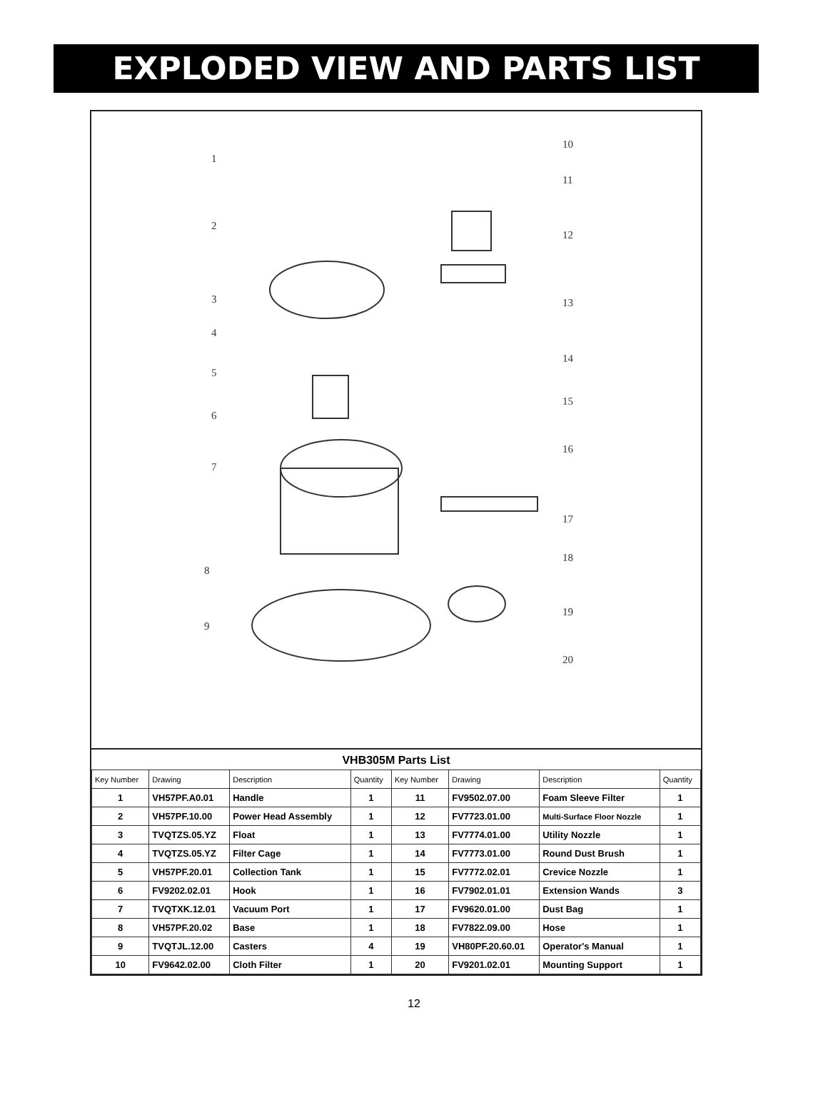EXPLODED VIEW AND PARTS LIST
1
2
3
4
5
6
7
8
9
10
11
12
13
14
15
16
17
18
19
20
VHB305M Parts List
| Key Number | Drawing | Description | Quantity | Key Number | Drawing | Description | Quantity |
| --- | --- | --- | --- | --- | --- | --- | --- |
| 1 | VH57PF.A0.01 | Handle | 1 | 11 | FV9502.07.00 | Foam Sleeve Filter | 1 |
| 2 | VH57PF.10.00 | Power Head Assembly | 1 | 12 | FV7723.01.00 | Multi-Surface Floor Nozzle | 1 |
| 3 | TVQTZS.05.YZ | Float | 1 | 13 | FV7774.01.00 | Utility Nozzle | 1 |
| 4 | TVQTZS.05.YZ | Filter Cage | 1 | 14 | FV7773.01.00 | Round Dust Brush | 1 |
| 5 | VH57PF.20.01 | Collection Tank | 1 | 15 | FV7772.02.01 | Crevice Nozzle | 1 |
| 6 | FV9202.02.01 | Hook | 1 | 16 | FV7902.01.01 | Extension Wands | 3 |
| 7 | TVQTXK.12.01 | Vacuum Port | 1 | 17 | FV9620.01.00 | Dust Bag | 1 |
| 8 | VH57PF.20.02 | Base | 1 | 18 | FV7822.09.00 | Hose | 1 |
| 9 | TVQTJL.12.00 | Casters | 4 | 19 | VH80PF.20.60.01 | Operator's Manual | 1 |
| 10 | FV9642.02.00 | Cloth Filter | 1 | 20 | FV9201.02.01 | Mounting Support | 1 |
12